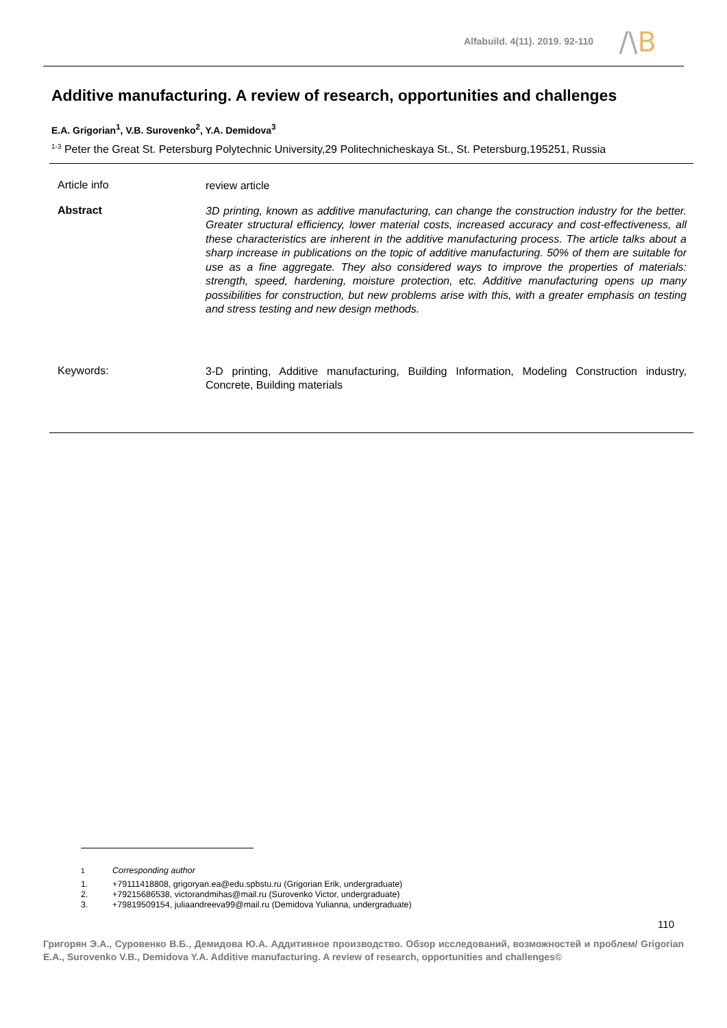Alfabuild. 4(11). 2019. 92-110 /\B
Additive manufacturing. A review of research, opportunities and challenges
E.A. Grigorian<sup>1</sup>, V.B. Surovenko<sup>2</sup>, Y.A. Demidova<sup>3</sup>
<sup>1-3</sup> Peter the Great St. Petersburg Polytechnic University,29 Politechnicheskaya St., St. Petersburg,195251, Russia
Article info
review article
Abstract
3D printing, known as additive manufacturing, can change the construction industry for the better. Greater structural efficiency, lower material costs, increased accuracy and cost-effectiveness, all these characteristics are inherent in the additive manufacturing process. The article talks about a sharp increase in publications on the topic of additive manufacturing. 50% of them are suitable for use as a fine aggregate. They also considered ways to improve the properties of materials: strength, speed, hardening, moisture protection, etc. Additive manufacturing opens up many possibilities for construction, but new problems arise with this, with a greater emphasis on testing and stress testing and new design methods.
Keywords:
3-D printing, Additive manufacturing, Building Information, Modeling Construction industry, Concrete, Building materials
<sup>1</sup> Corresponding author
1. +79111418808, grigoryan.ea@edu.spbstu.ru (Grigorian Erik, undergraduate)
2. +79215686538, victorandmihas@mail.ru (Surovenko Victor, undergraduate)
3. +79819509154, juliaandreeva99@mail.ru (Demidova Yulianna, undergraduate)
110
Григорян Э.А., Суровенко В.Б., Демидова Ю.А. Аддитивное производство. Обзор исследований, возможностей и проблем/ Grigorian E.A., Surovenko V.B., Demidova Y.A. Additive manufacturing. A review of research, opportunities and challenges©